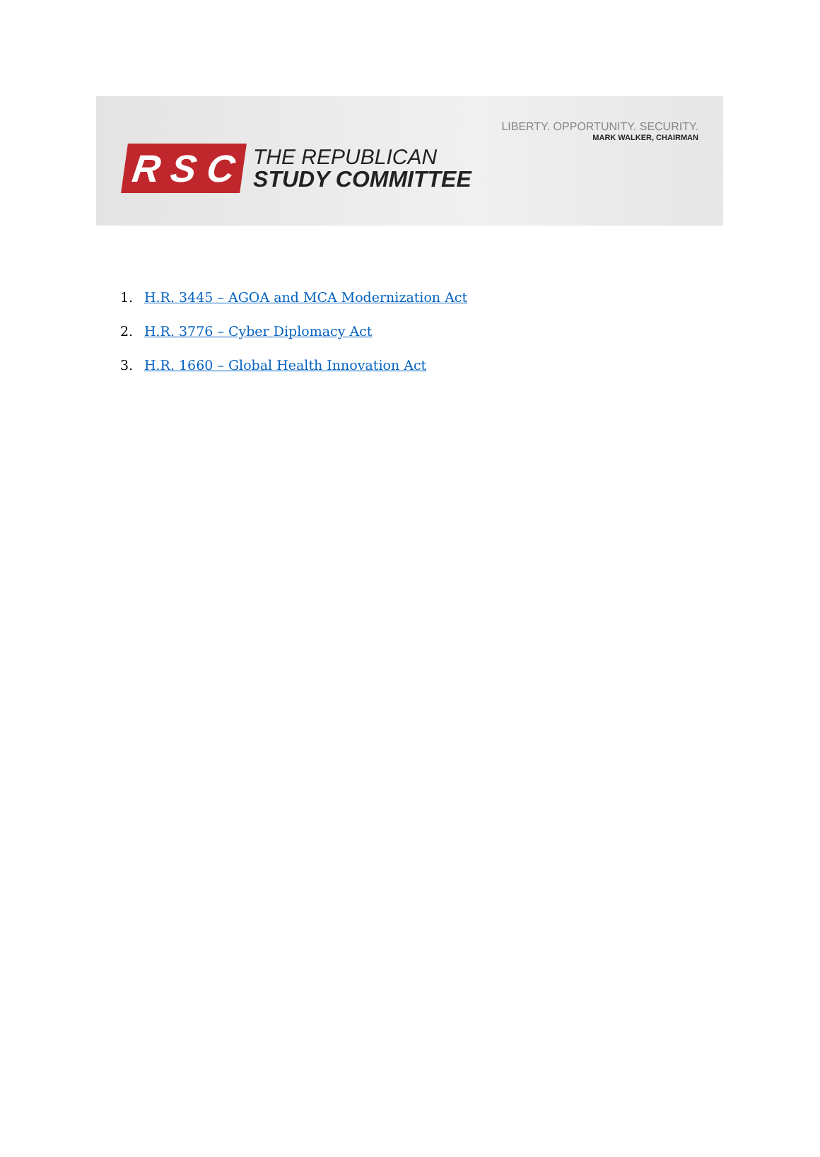LIBERTY. OPPORTUNITY. SECURITY.
MARK WALKER, CHAIRMAN
R S C
THE REPUBLICAN
STUDY COMMITTEE
1. H.R. 3445 – AGOA and MCA Modernization Act
2. H.R. 3776 – Cyber Diplomacy Act
3. H.R. 1660 – Global Health Innovation Act